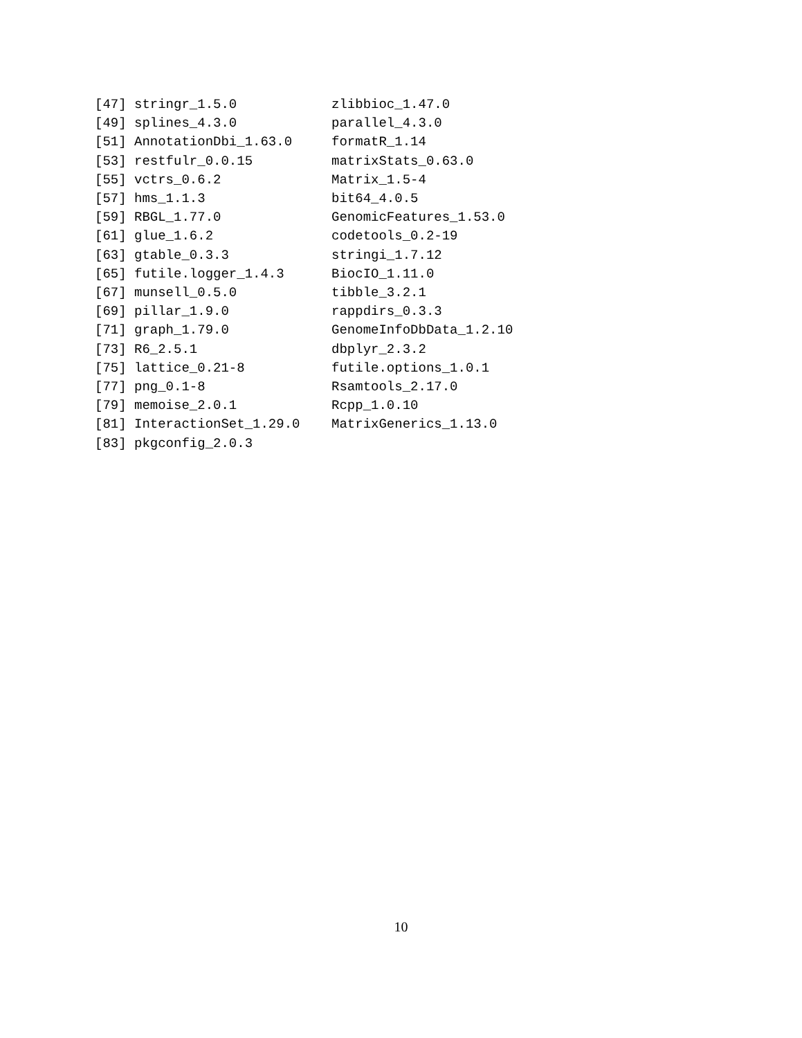[47] stringr_1.5.0            zlibbioc_1.47.0
[49] splines_4.3.0            parallel_4.3.0
[51] AnnotationDbi_1.63.0     formatR_1.14
[53] restfulr_0.0.15          matrixStats_0.63.0
[55] vctrs_0.6.2              Matrix_1.5-4
[57] hms_1.1.3                bit64_4.0.5
[59] RBGL_1.77.0              GenomicFeatures_1.53.0
[61] glue_1.6.2               codetools_0.2-19
[63] gtable_0.3.3             stringi_1.7.12
[65] futile.logger_1.4.3      BiocIO_1.11.0
[67] munsell_0.5.0            tibble_3.2.1
[69] pillar_1.9.0             rappdirs_0.3.3
[71] graph_1.79.0             GenomeInfoDbData_1.2.10
[73] R6_2.5.1                 dbplyr_2.3.2
[75] lattice_0.21-8           futile.options_1.0.1
[77] png_0.1-8                Rsamtools_2.17.0
[79] memoise_2.0.1            Rcpp_1.0.10
[81] InteractionSet_1.29.0    MatrixGenerics_1.13.0
[83] pkgconfig_2.0.3
10